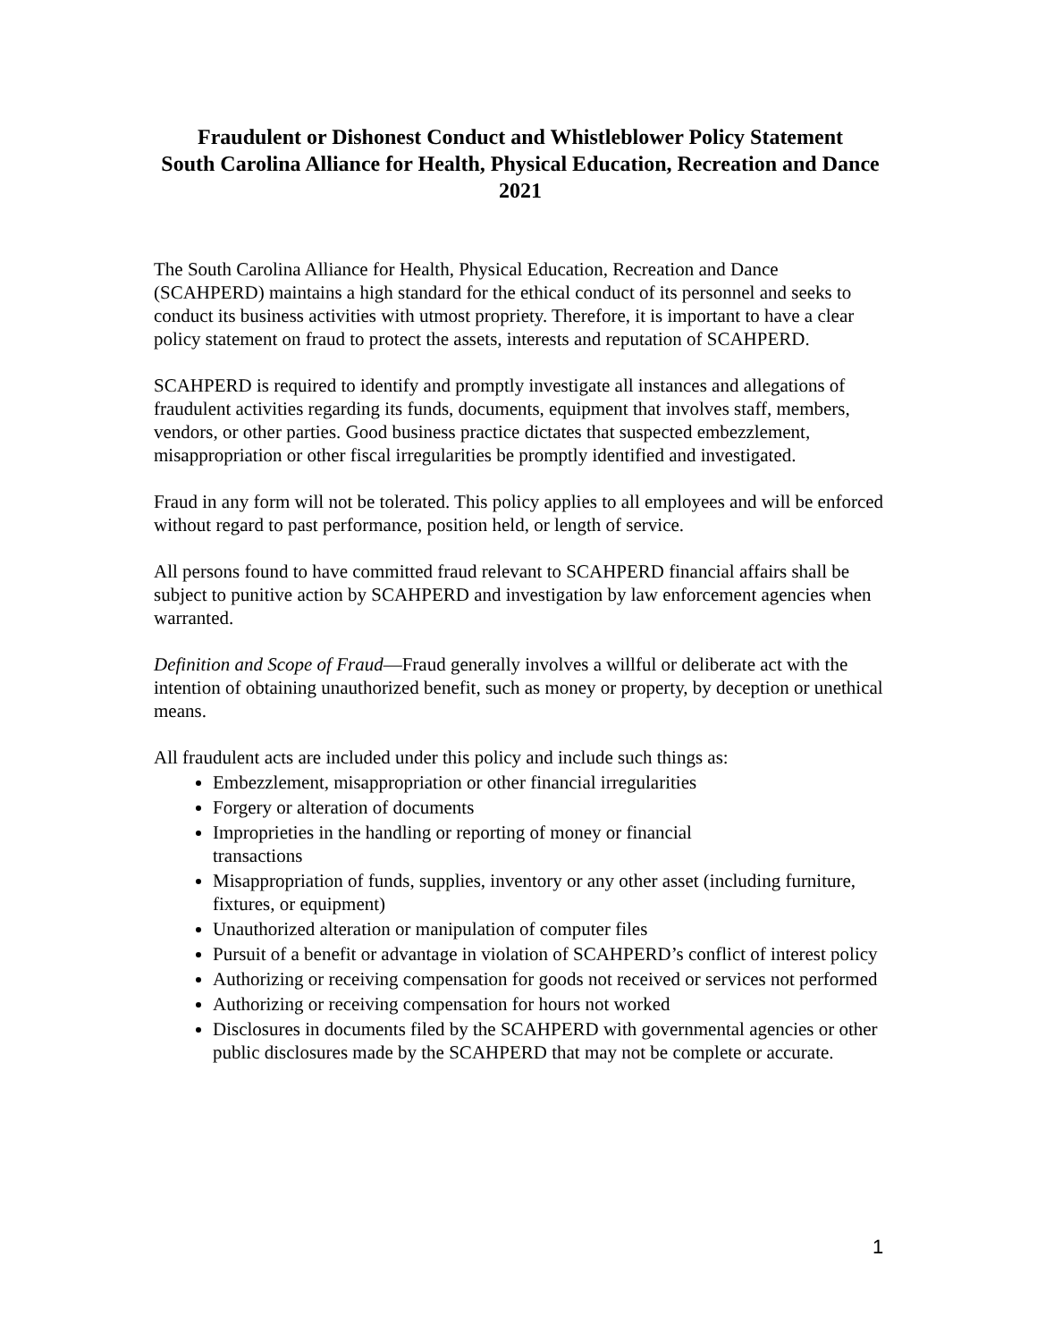Fraudulent or Dishonest Conduct and Whistleblower Policy Statement
South Carolina Alliance for Health, Physical Education, Recreation and Dance
2021
The South Carolina Alliance for Health, Physical Education, Recreation and Dance (SCAHPERD) maintains a high standard for the ethical conduct of its personnel and seeks to conduct its business activities with utmost propriety. Therefore, it is important to have a clear policy statement on fraud to protect the assets, interests and reputation of SCAHPERD.
SCAHPERD is required to identify and promptly investigate all instances and allegations of fraudulent activities regarding its funds, documents, equipment that involves staff, members, vendors, or other parties. Good business practice dictates that suspected embezzlement, misappropriation or other fiscal irregularities be promptly identified and investigated.
Fraud in any form will not be tolerated. This policy applies to all employees and will be enforced without regard to past performance, position held, or length of service.
All persons found to have committed fraud relevant to SCAHPERD financial affairs shall be subject to punitive action by SCAHPERD and investigation by law enforcement agencies when warranted.
Definition and Scope of Fraud—Fraud generally involves a willful or deliberate act with the intention of obtaining unauthorized benefit, such as money or property, by deception or unethical means.
All fraudulent acts are included under this policy and include such things as:
Embezzlement, misappropriation or other financial irregularities
Forgery or alteration of documents
Improprieties in the handling or reporting of money or financial
transactions
Misappropriation of funds, supplies, inventory or any other asset (including furniture, fixtures, or equipment)
Unauthorized alteration or manipulation of computer files
Pursuit of a benefit or advantage in violation of SCAHPERD’s conflict of interest policy
Authorizing or receiving compensation for goods not received or services not performed
Authorizing or receiving compensation for hours not worked
Disclosures in documents filed by the SCAHPERD with governmental agencies or other public disclosures made by the SCAHPERD that may not be complete or accurate.
1